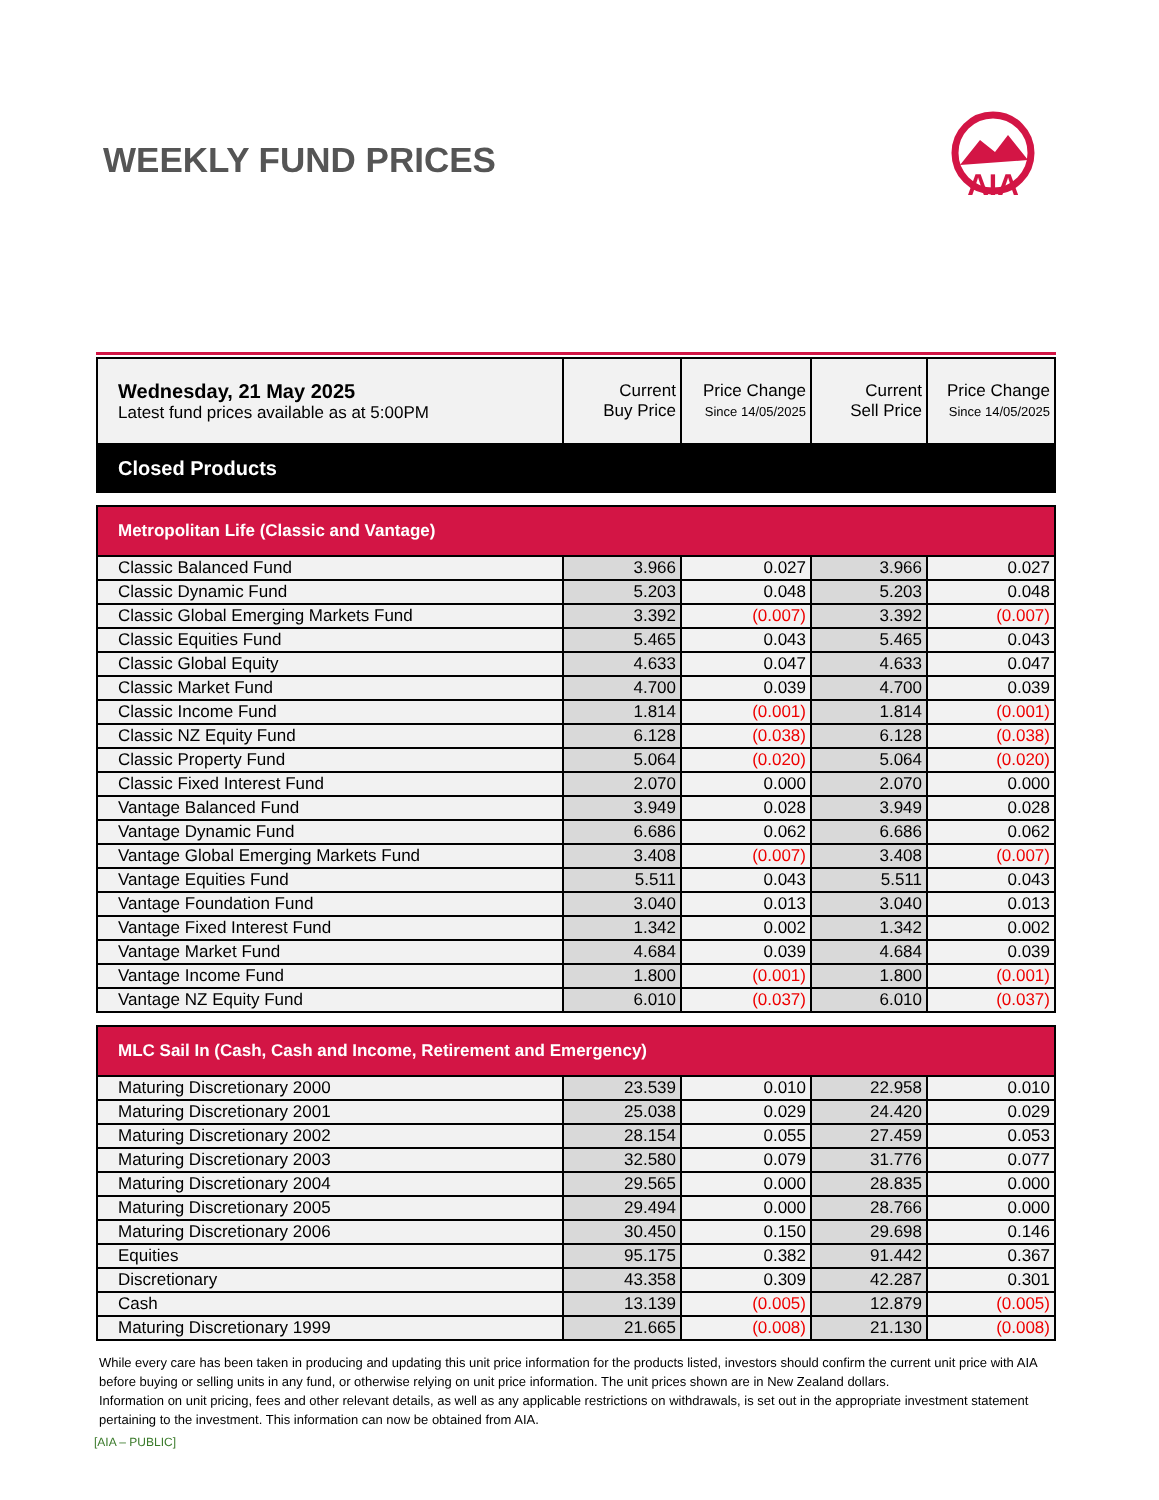WEEKLY FUND PRICES
AIA
| Wednesday, 21 May 2025 Latest fund prices available as at 5:00PM | Current Buy Price | Price Change Since 14/05/2025 | Current Sell Price | Price Change Since 14/05/2025 |
| Closed Products | | | | |
| Metropolitan Life (Classic and Vantage) | | | | |
| Classic Balanced Fund | 3.966 | 0.027 | 3.966 | 0.027 |
| Classic Dynamic Fund | 5.203 | 0.048 | 5.203 | 0.048 |
| Classic Global Emerging Markets Fund | 3.392 | (0.007) | 3.392 | (0.007) |
| Classic Equities Fund | 5.465 | 0.043 | 5.465 | 0.043 |
| Classic Global Equity | 4.633 | 0.047 | 4.633 | 0.047 |
| Classic Market Fund | 4.700 | 0.039 | 4.700 | 0.039 |
| Classic Income Fund | 1.814 | (0.001) | 1.814 | (0.001) |
| Classic NZ Equity Fund | 6.128 | (0.038) | 6.128 | (0.038) |
| Classic Property Fund | 5.064 | (0.020) | 5.064 | (0.020) |
| Classic Fixed Interest Fund | 2.070 | 0.000 | 2.070 | 0.000 |
| Vantage Balanced Fund | 3.949 | 0.028 | 3.949 | 0.028 |
| Vantage Dynamic Fund | 6.686 | 0.062 | 6.686 | 0.062 |
| Vantage Global Emerging Markets Fund | 3.408 | (0.007) | 3.408 | (0.007) |
| Vantage Equities Fund | 5.511 | 0.043 | 5.511 | 0.043 |
| Vantage Foundation Fund | 3.040 | 0.013 | 3.040 | 0.013 |
| Vantage Fixed Interest Fund | 1.342 | 0.002 | 1.342 | 0.002 |
| Vantage Market Fund | 4.684 | 0.039 | 4.684 | 0.039 |
| Vantage Income Fund | 1.800 | (0.001) | 1.800 | (0.001) |
| Vantage NZ Equity Fund | 6.010 | (0.037) | 6.010 | (0.037) |
| MLC Sail In (Cash, Cash and Income, Retirement and Emergency) | | | | |
| Maturing Discretionary 2000 | 23.539 | 0.010 | 22.958 | 0.010 |
| Maturing Discretionary 2001 | 25.038 | 0.029 | 24.420 | 0.029 |
| Maturing Discretionary 2002 | 28.154 | 0.055 | 27.459 | 0.053 |
| Maturing Discretionary 2003 | 32.580 | 0.079 | 31.776 | 0.077 |
| Maturing Discretionary 2004 | 29.565 | 0.000 | 28.835 | 0.000 |
| Maturing Discretionary 2005 | 29.494 | 0.000 | 28.766 | 0.000 |
| Maturing Discretionary 2006 | 30.450 | 0.150 | 29.698 | 0.146 |
| Equities | 95.175 | 0.382 | 91.442 | 0.367 |
| Discretionary | 43.358 | 0.309 | 42.287 | 0.301 |
| Cash | 13.139 | (0.005) | 12.879 | (0.005) |
| Maturing Discretionary 1999 | 21.665 | (0.008) | 21.130 | (0.008) |
While every care has been taken in producing and updating this unit price information for the products listed, investors should confirm the current unit price with AIA before buying or selling units in any fund, or otherwise relying on unit price information. The unit prices shown are in New Zealand dollars.
Information on unit pricing, fees and other relevant details, as well as any applicable restrictions on withdrawals, is set out in the appropriate investment statement pertaining to the investment. This information can now be obtained from AIA.
[AIA – PUBLIC]